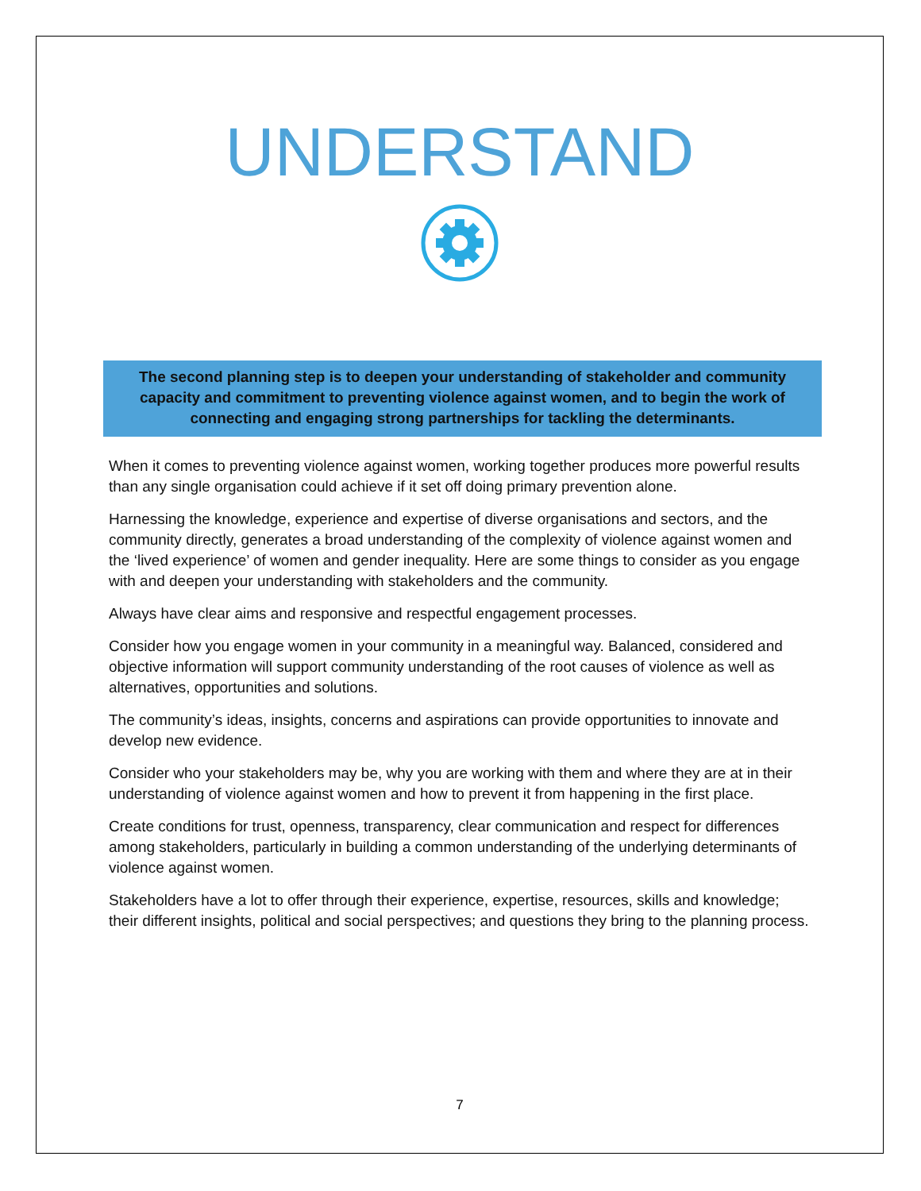UNDERSTAND
The second planning step is to deepen your understanding of stakeholder and community capacity and commitment to preventing violence against women, and to begin the work of connecting and engaging strong partnerships for tackling the determinants.
When it comes to preventing violence against women, working together produces more powerful results than any single organisation could achieve if it set off doing primary prevention alone.
Harnessing the knowledge, experience and expertise of diverse organisations and sectors, and the community directly, generates a broad understanding of the complexity of violence against women and the ‘lived experience’ of women and gender inequality. Here are some things to consider as you engage with and deepen your understanding with stakeholders and the community.
Always have clear aims and responsive and respectful engagement processes.
Consider how you engage women in your community in a meaningful way. Balanced, considered and objective information will support community understanding of the root causes of violence as well as alternatives, opportunities and solutions.
The community’s ideas, insights, concerns and aspirations can provide opportunities to innovate and develop new evidence.
Consider who your stakeholders may be, why you are working with them and where they are at in their understanding of violence against women and how to prevent it from happening in the first place.
Create conditions for trust, openness, transparency, clear communication and respect for differences among stakeholders, particularly in building a common understanding of the underlying determinants of violence against women.
Stakeholders have a lot to offer through their experience, expertise, resources, skills and knowledge; their different insights, political and social perspectives; and questions they bring to the planning process.
7